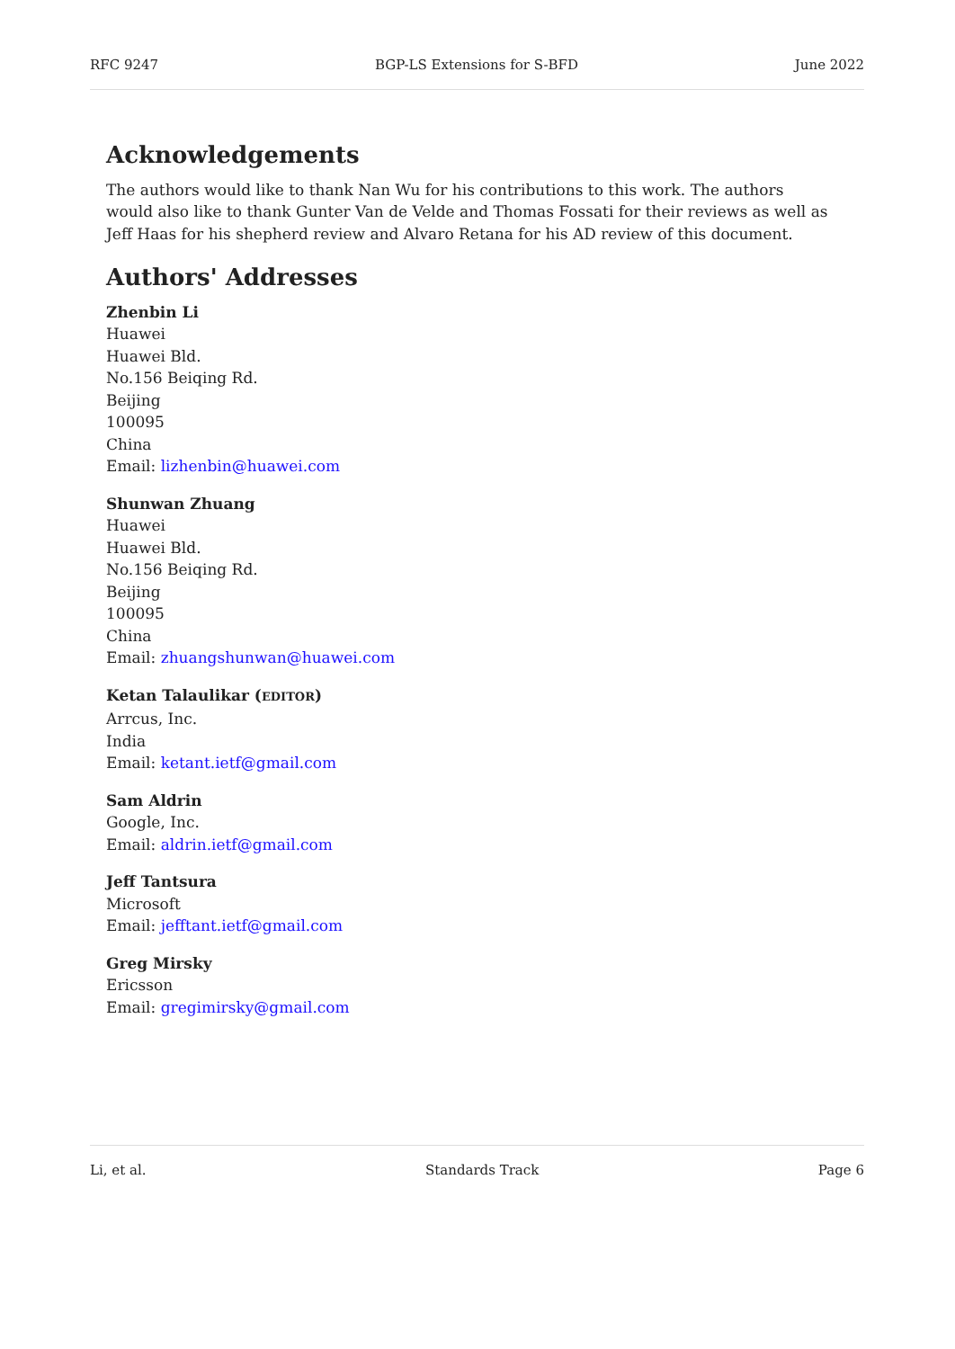RFC 9247 BGP-LS Extensions for S-BFD June 2022
Acknowledgements
The authors would like to thank Nan Wu for his contributions to this work. The authors would also like to thank Gunter Van de Velde and Thomas Fossati for their reviews as well as Jeff Haas for his shepherd review and Alvaro Retana for his AD review of this document.
Authors' Addresses
Zhenbin Li
Huawei
Huawei Bld.
No.156 Beiqing Rd.
Beijing
100095
China
Email: lizhenbin@huawei.com
Shunwan Zhuang
Huawei
Huawei Bld.
No.156 Beiqing Rd.
Beijing
100095
China
Email: zhuangshunwan@huawei.com
Ketan Talaulikar (EDITOR)
Arrcus, Inc.
India
Email: ketant.ietf@gmail.com
Sam Aldrin
Google, Inc.
Email: aldrin.ietf@gmail.com
Jeff Tantsura
Microsoft
Email: jefftant.ietf@gmail.com
Greg Mirsky
Ericsson
Email: gregimirsky@gmail.com
Li, et al. Standards Track Page 6